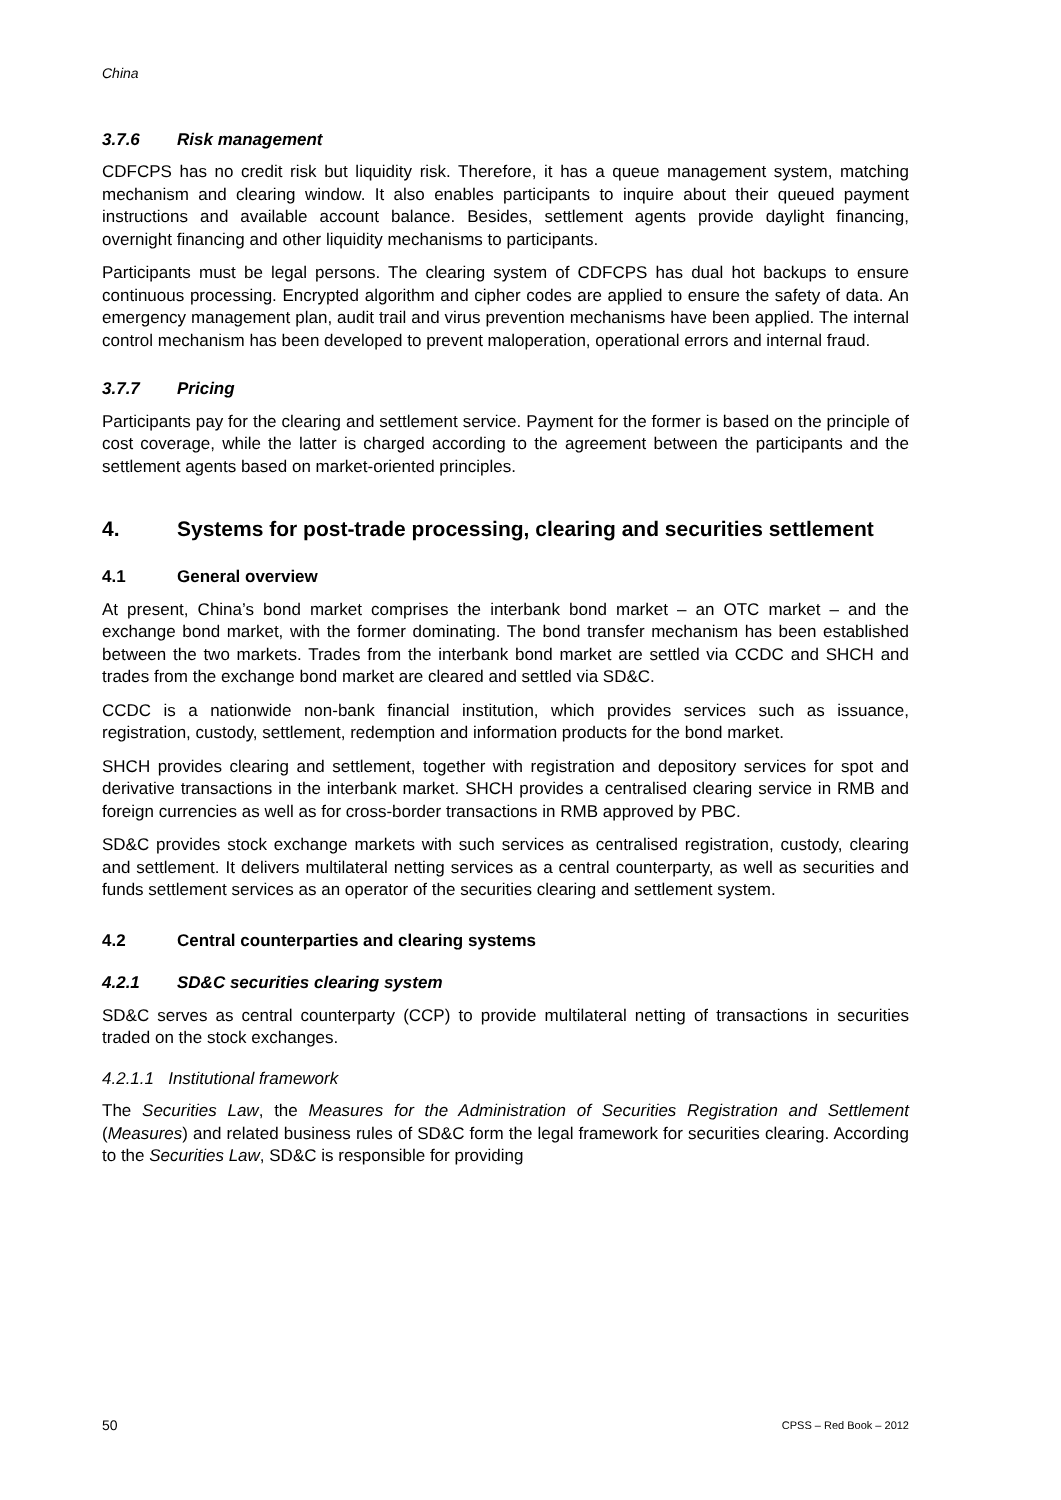China
3.7.6 Risk management
CDFCPS has no credit risk but liquidity risk. Therefore, it has a queue management system, matching mechanism and clearing window. It also enables participants to inquire about their queued payment instructions and available account balance. Besides, settlement agents provide daylight financing, overnight financing and other liquidity mechanisms to participants.
Participants must be legal persons. The clearing system of CDFCPS has dual hot backups to ensure continuous processing. Encrypted algorithm and cipher codes are applied to ensure the safety of data. An emergency management plan, audit trail and virus prevention mechanisms have been applied. The internal control mechanism has been developed to prevent maloperation, operational errors and internal fraud.
3.7.7 Pricing
Participants pay for the clearing and settlement service. Payment for the former is based on the principle of cost coverage, while the latter is charged according to the agreement between the participants and the settlement agents based on market-oriented principles.
4. Systems for post-trade processing, clearing and securities settlement
4.1 General overview
At present, China’s bond market comprises the interbank bond market – an OTC market – and the exchange bond market, with the former dominating. The bond transfer mechanism has been established between the two markets. Trades from the interbank bond market are settled via CCDC and SHCH and trades from the exchange bond market are cleared and settled via SD&C.
CCDC is a nationwide non-bank financial institution, which provides services such as issuance, registration, custody, settlement, redemption and information products for the bond market.
SHCH provides clearing and settlement, together with registration and depository services for spot and derivative transactions in the interbank market. SHCH provides a centralised clearing service in RMB and foreign currencies as well as for cross-border transactions in RMB approved by PBC.
SD&C provides stock exchange markets with such services as centralised registration, custody, clearing and settlement. It delivers multilateral netting services as a central counterparty, as well as securities and funds settlement services as an operator of the securities clearing and settlement system.
4.2 Central counterparties and clearing systems
4.2.1 SD&C securities clearing system
SD&C serves as central counterparty (CCP) to provide multilateral netting of transactions in securities traded on the stock exchanges.
4.2.1.1 Institutional framework
The Securities Law, the Measures for the Administration of Securities Registration and Settlement (Measures) and related business rules of SD&C form the legal framework for securities clearing. According to the Securities Law, SD&C is responsible for providing
50 CPSS – Red Book – 2012